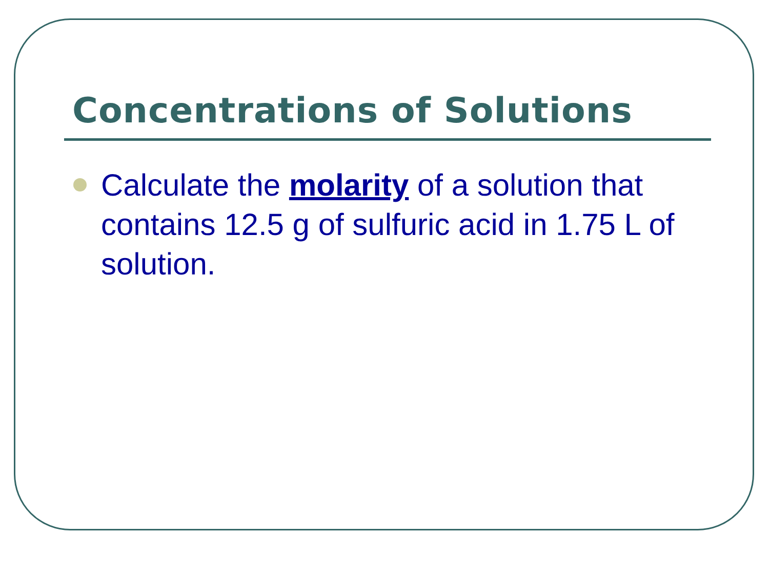Concentrations of Solutions
Calculate the molarity of a solution that contains 12.5 g of sulfuric acid in 1.75 L of solution.